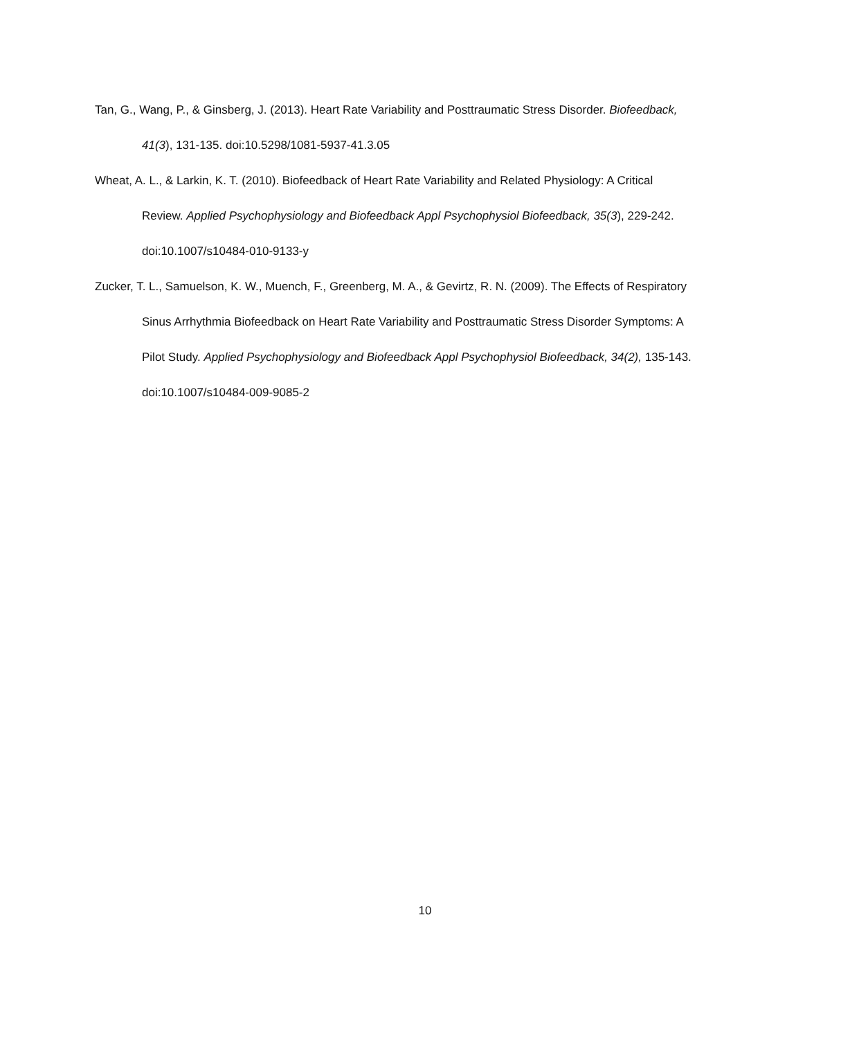Tan, G., Wang, P., & Ginsberg, J. (2013). Heart Rate Variability and Posttraumatic Stress Disorder. Biofeedback, 41(3), 131-135. doi:10.5298/1081-5937-41.3.05
Wheat, A. L., & Larkin, K. T. (2010). Biofeedback of Heart Rate Variability and Related Physiology: A Critical Review. Applied Psychophysiology and Biofeedback Appl Psychophysiol Biofeedback, 35(3), 229-242. doi:10.1007/s10484-010-9133-y
Zucker, T. L., Samuelson, K. W., Muench, F., Greenberg, M. A., & Gevirtz, R. N. (2009). The Effects of Respiratory Sinus Arrhythmia Biofeedback on Heart Rate Variability and Posttraumatic Stress Disorder Symptoms: A Pilot Study. Applied Psychophysiology and Biofeedback Appl Psychophysiol Biofeedback, 34(2), 135-143. doi:10.1007/s10484-009-9085-2
10